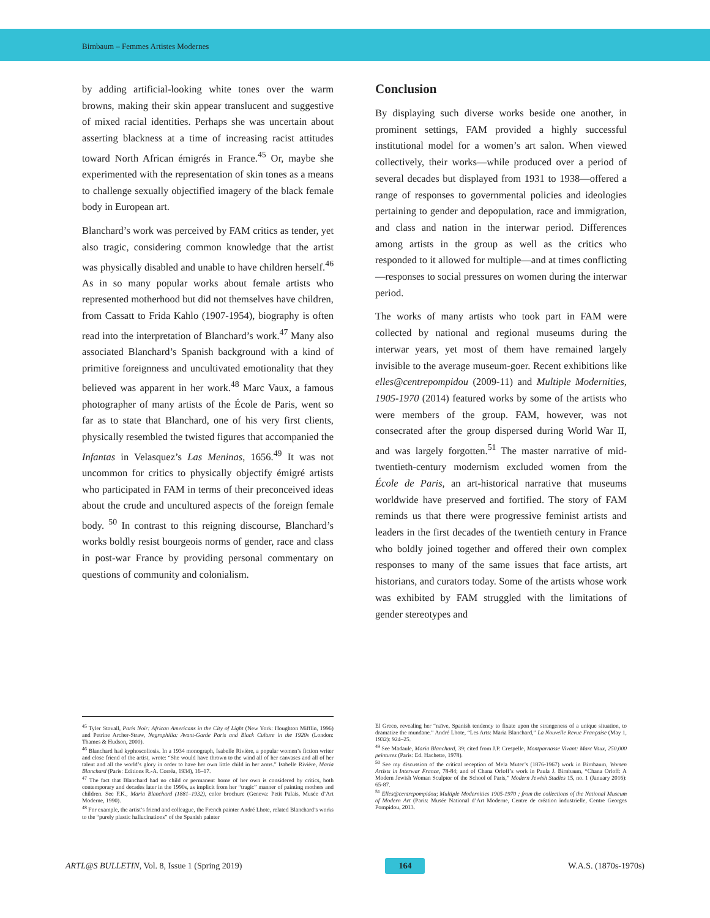Birnbaum – Femmes Artistes Modernes
by adding artificial-looking white tones over the warm browns, making their skin appear translucent and suggestive of mixed racial identities. Perhaps she was uncertain about asserting blackness at a time of increasing racist attitudes toward North African émigrés in France.<sup>45</sup> Or, maybe she experimented with the representation of skin tones as a means to challenge sexually objectified imagery of the black female body in European art.
Blanchard’s work was perceived by FAM critics as tender, yet also tragic, considering common knowledge that the artist was physically disabled and unable to have children herself.<sup>46</sup> As in so many popular works about female artists who represented motherhood but did not themselves have children, from Cassatt to Frida Kahlo (1907-1954), biography is often read into the interpretation of Blanchard’s work.<sup>47</sup> Many also associated Blanchard’s Spanish background with a kind of primitive foreignness and uncultivated emotionality that they believed was apparent in her work.<sup>48</sup> Marc Vaux, a famous photographer of many artists of the École de Paris, went so far as to state that Blanchard, one of his very first clients, physically resembled the twisted figures that accompanied the Infantas in Velasquez’s Las Meninas, 1656.<sup>49</sup> It was not uncommon for critics to physically objectify émigré artists who participated in FAM in terms of their preconceived ideas about the crude and uncultured aspects of the foreign female body. <sup>50</sup> In contrast to this reigning discourse, Blanchard’s works boldly resist bourgeois norms of gender, race and class in post-war France by providing personal commentary on questions of community and colonialism.
Conclusion
By displaying such diverse works beside one another, in prominent settings, FAM provided a highly successful institutional model for a women’s art salon. When viewed collectively, their works—while produced over a period of several decades but displayed from 1931 to 1938—offered a range of responses to governmental policies and ideologies pertaining to gender and depopulation, race and immigration, and class and nation in the interwar period. Differences among artists in the group as well as the critics who responded to it allowed for multiple—and at times conflicting—responses to social pressures on women during the interwar period.
The works of many artists who took part in FAM were collected by national and regional museums during the interwar years, yet most of them have remained largely invisible to the average museum-goer. Recent exhibitions like elles@centrepompidou (2009-11) and Multiple Modernities, 1905-1970 (2014) featured works by some of the artists who were members of the group. FAM, however, was not consecrated after the group dispersed during World War II, and was largely forgotten.<sup>51</sup> The master narrative of mid-twentieth-century modernism excluded women from the École de Paris, an art-historical narrative that museums worldwide have preserved and fortified. The story of FAM reminds us that there were progressive feminist artists and leaders in the first decades of the twentieth century in France who boldly joined together and offered their own complex responses to many of the same issues that face artists, art historians, and curators today. Some of the artists whose work was exhibited by FAM struggled with the limitations of gender stereotypes and
<sup>45</sup> Tyler Stovall, Paris Noir: African Americans in the City of Light (New York: Houghton Mifflin, 1996) and Petrine Archer-Straw, Negrophilia: Avant-Garde Paris and Black Culture in the 1920s (London: Thames & Hudson, 2000).
<sup>46</sup> Blanchard had kyphoscoliosis. In a 1934 monograph, Isabelle Rivière, a popular women’s fiction writer and close friend of the artist, wrote: “She would have thrown to the wind all of her canvases and all of her talent and all the world’s glory in order to have her own little child in her arms.” Isabelle Rivière, Maria Blanchard (Paris: Editions R.-A. Corrêa, 1934), 16–17.
<sup>47</sup> The fact that Blanchard had no child or permanent home of her own is considered by critics, both contemporary and decades later in the 1990s, as implicit from her “tragic” manner of painting mothers and children. See F.K., Maria Blanchard (1881–1932), color brochure (Geneva: Petit Palais, Musée d’Art Moderne, 1990).
<sup>48</sup> For example, the artist’s friend and colleague, the French painter André Lhote, related Blanchard’s works to the “purely plastic hallucinations” of the Spanish painter
El Greco, revealing her “naïve, Spanish tendency to fixate upon the strangeness of a unique situation, to dramatize the mundane.” André Lhote, “Les Arts: Maria Blanchard,” La Nouvelle Revue Française (May 1, 1932): 924–25.
<sup>49</sup> See Madaule, Maria Blanchard, 39; cited from J.P. Crespelle, Montparnasse Vivant: Marc Vaux, 250,000 peintures (Paris: Ed. Hachette, 1978).
<sup>50</sup> See my discussion of the critical reception of Mela Muter’s (1876-1967) work in Birnbaum, Women Artists in Interwar France, 78-84; and of Chana Orloff’s work in Paula J. Birnbaum, “Chana Orloff: A Modern Jewish Woman Sculptor of the School of Paris,” Modern Jewish Studies 15, no. 1 (January 2016): 65-87.
<sup>51</sup> Elles@centrepompidou; Multiple Modernities 1905-1970 ; from the collections of the National Museum of Modern Art (Paris: Musée National d’Art Moderne, Centre de création industrielle, Centre Georges Pompidou, 2013.
ARTL@S BULLETIN, Vol. 8, Issue 1 (Spring 2019) 164 W.A.S. (1870s-1970s)